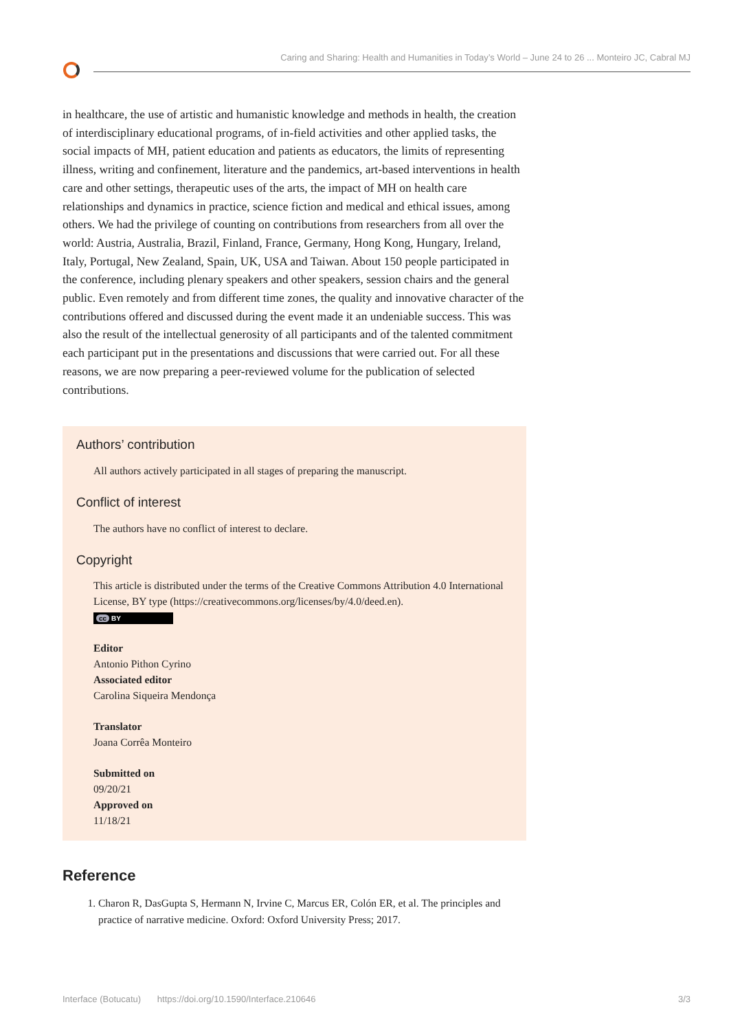Caring and Sharing: Health and Humanities in Today’s World – June 24 to 26 ... Monteiro JC, Cabral MJ
in healthcare, the use of artistic and humanistic knowledge and methods in health, the creation of interdisciplinary educational programs, of in-field activities and other applied tasks, the social impacts of MH, patient education and patients as educators, the limits of representing illness, writing and confinement, literature and the pandemics, art-based interventions in health care and other settings, therapeutic uses of the arts, the impact of MH on health care relationships and dynamics in practice, science fiction and medical and ethical issues, among others. We had the privilege of counting on contributions from researchers from all over the world: Austria, Australia, Brazil, Finland, France, Germany, Hong Kong, Hungary, Ireland, Italy, Portugal, New Zealand, Spain, UK, USA and Taiwan. About 150 people participated in the conference, including plenary speakers and other speakers, session chairs and the general public. Even remotely and from different time zones, the quality and innovative character of the contributions offered and discussed during the event made it an undeniable success. This was also the result of the intellectual generosity of all participants and of the talented commitment each participant put in the presentations and discussions that were carried out. For all these reasons, we are now preparing a peer-reviewed volume for the publication of selected contributions.
Authors’ contribution
All authors actively participated in all stages of preparing the manuscript.
Conflict of interest
The authors have no conflict of interest to declare.
Copyright
This article is distributed under the terms of the Creative Commons Attribution 4.0 International License, BY type (https://creativecommons.org/licenses/by/4.0/deed.en).
cc BY
Editor
Antonio Pithon Cyrino
Associated editor
Carolina Siqueira Mendonça
Translator
Joana Corrêa Monteiro
Submitted on
09/20/21
Approved on
11/18/21
Reference
1. Charon R, DasGupta S, Hermann N, Irvine C, Marcus ER, Colón ER, et al. The principles and practice of narrative medicine. Oxford: Oxford University Press; 2017.
Interface (Botucatu) https://doi.org/10.1590/Interface.210646 3/3